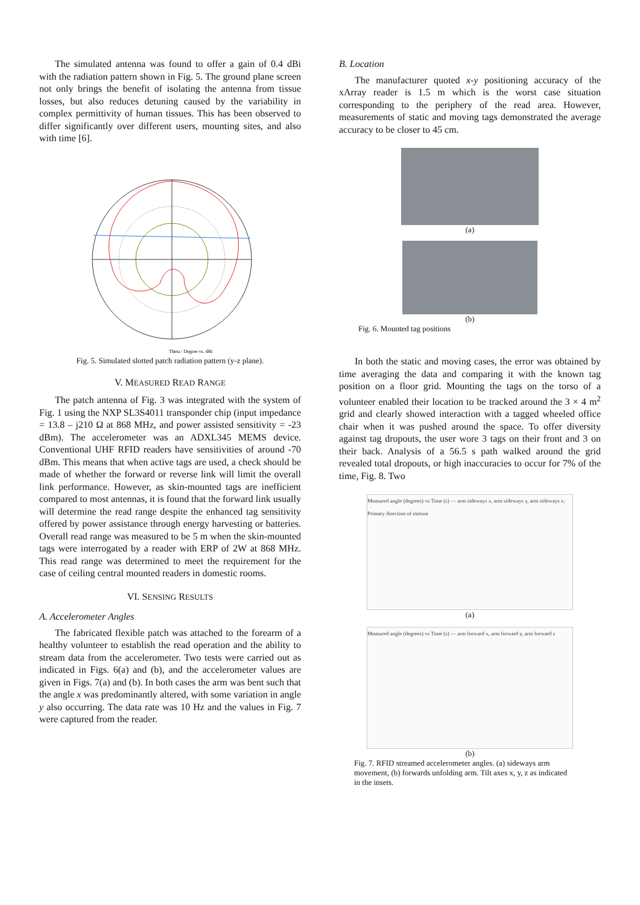The simulated antenna was found to offer a gain of 0.4 dBi with the radiation pattern shown in Fig. 5. The ground plane screen not only brings the benefit of isolating the antenna from tissue losses, but also reduces detuning caused by the variability in complex permittivity of human tissues. This has been observed to differ significantly over different users, mounting sites, and also with time [6].
Theta / Degree vs. dBi
Fig. 5. Simulated slotted patch radiation pattern (y-z plane).
V. MEASURED READ RANGE
The patch antenna of Fig. 3 was integrated with the system of Fig. 1 using the NXP SL3S4011 transponder chip (input impedance = 13.8 – j210 Ω at 868 MHz, and power assisted sensitivity = -23 dBm). The accelerometer was an ADXL345 MEMS device. Conventional UHF RFID readers have sensitivities of around -70 dBm. This means that when active tags are used, a check should be made of whether the forward or reverse link will limit the overall link performance. However, as skin-mounted tags are inefficient compared to most antennas, it is found that the forward link usually will determine the read range despite the enhanced tag sensitivity offered by power assistance through energy harvesting or batteries. Overall read range was measured to be 5 m when the skin-mounted tags were interrogated by a reader with ERP of 2W at 868 MHz. This read range was determined to meet the requirement for the case of ceiling central mounted readers in domestic rooms.
VI. SENSING RESULTS
A. Accelerometer Angles
The fabricated flexible patch was attached to the forearm of a healthy volunteer to establish the read operation and the ability to stream data from the accelerometer. Two tests were carried out as indicated in Figs. 6(a) and (b), and the accelerometer values are given in Figs. 7(a) and (b). In both cases the arm was bent such that the angle x was predominantly altered, with some variation in angle y also occurring. The data rate was 10 Hz and the values in Fig. 7 were captured from the reader.
B. Location
The manufacturer quoted x-y positioning accuracy of the xArray reader is 1.5 m which is the worst case situation corresponding to the periphery of the read area. However, measurements of static and moving tags demonstrated the average accuracy to be closer to 45 cm.
(a)
(b)
Fig. 6. Mounted tag positions
In both the static and moving cases, the error was obtained by time averaging the data and comparing it with the known tag position on a floor grid. Mounting the tags on the torso of a volunteer enabled their location to be tracked around the 3 × 4 m<sup>2</sup> grid and clearly showed interaction with a tagged wheeled office chair when it was pushed around the space. To offer diversity against tag dropouts, the user wore 3 tags on their front and 3 on their back. Analysis of a 56.5 s path walked around the grid revealed total dropouts, or high inaccuracies to occur for 7% of the time, Fig. 8. Two
Measured angle (degrees) vs Time (s) — arm sideways x, arm sideways y, arm sideways z; Primary direction of motion
(a)
Measured angle (degrees) vs Time (s) — arm forward x, arm forward y, arm forward z
(b)
Fig. 7. RFID streamed accelerometer angles. (a) sideways arm movement, (b) forwards unfolding arm. Tilt axes x, y, z as indicated in the insets.